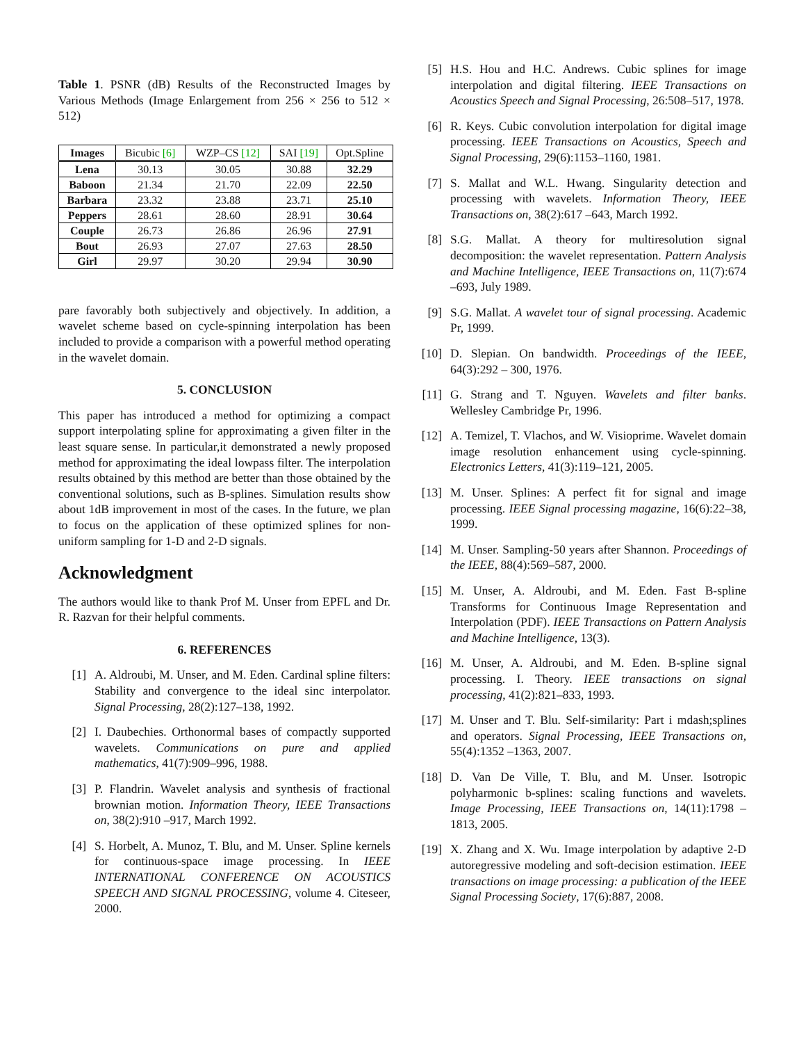Table 1. PSNR (dB) Results of the Reconstructed Images by Various Methods (Image Enlargement from 256 × 256 to 512 × 512)
| Images | Bicubic [6] | WZP–CS [12] | SAI [19] | Opt.Spline |
| --- | --- | --- | --- | --- |
| Lena | 30.13 | 30.05 | 30.88 | 32.29 |
| Baboon | 21.34 | 21.70 | 22.09 | 22.50 |
| Barbara | 23.32 | 23.88 | 23.71 | 25.10 |
| Peppers | 28.61 | 28.60 | 28.91 | 30.64 |
| Couple | 26.73 | 26.86 | 26.96 | 27.91 |
| Bout | 26.93 | 27.07 | 27.63 | 28.50 |
| Girl | 29.97 | 30.20 | 29.94 | 30.90 |
pare favorably both subjectively and objectively. In addition, a wavelet scheme based on cycle-spinning interpolation has been included to provide a comparison with a powerful method operating in the wavelet domain.
5. CONCLUSION
This paper has introduced a method for optimizing a compact support interpolating spline for approximating a given filter in the least square sense. In particular,it demonstrated a newly proposed method for approximating the ideal lowpass filter. The interpolation results obtained by this method are better than those obtained by the conventional solutions, such as B-splines. Simulation results show about 1dB improvement in most of the cases. In the future, we plan to focus on the application of these optimized splines for non-uniform sampling for 1-D and 2-D signals.
Acknowledgment
The authors would like to thank Prof M. Unser from EPFL and Dr. R. Razvan for their helpful comments.
6. REFERENCES
[1] A. Aldroubi, M. Unser, and M. Eden. Cardinal spline filters: Stability and convergence to the ideal sinc interpolator. Signal Processing, 28(2):127–138, 1992.
[2] I. Daubechies. Orthonormal bases of compactly supported wavelets. Communications on pure and applied mathematics, 41(7):909–996, 1988.
[3] P. Flandrin. Wavelet analysis and synthesis of fractional brownian motion. Information Theory, IEEE Transactions on, 38(2):910 –917, March 1992.
[4] S. Horbelt, A. Munoz, T. Blu, and M. Unser. Spline kernels for continuous-space image processing. In IEEE INTERNATIONAL CONFERENCE ON ACOUSTICS SPEECH AND SIGNAL PROCESSING, volume 4. Citeseer, 2000.
[5] H.S. Hou and H.C. Andrews. Cubic splines for image interpolation and digital filtering. IEEE Transactions on Acoustics Speech and Signal Processing, 26:508–517, 1978.
[6] R. Keys. Cubic convolution interpolation for digital image processing. IEEE Transactions on Acoustics, Speech and Signal Processing, 29(6):1153–1160, 1981.
[7] S. Mallat and W.L. Hwang. Singularity detection and processing with wavelets. Information Theory, IEEE Transactions on, 38(2):617 –643, March 1992.
[8] S.G. Mallat. A theory for multiresolution signal decomposition: the wavelet representation. Pattern Analysis and Machine Intelligence, IEEE Transactions on, 11(7):674 –693, July 1989.
[9] S.G. Mallat. A wavelet tour of signal processing. Academic Pr, 1999.
[10] D. Slepian. On bandwidth. Proceedings of the IEEE, 64(3):292 – 300, 1976.
[11] G. Strang and T. Nguyen. Wavelets and filter banks. Wellesley Cambridge Pr, 1996.
[12] A. Temizel, T. Vlachos, and W. Visioprime. Wavelet domain image resolution enhancement using cycle-spinning. Electronics Letters, 41(3):119–121, 2005.
[13] M. Unser. Splines: A perfect fit for signal and image processing. IEEE Signal processing magazine, 16(6):22–38, 1999.
[14] M. Unser. Sampling-50 years after Shannon. Proceedings of the IEEE, 88(4):569–587, 2000.
[15] M. Unser, A. Aldroubi, and M. Eden. Fast B-spline Transforms for Continuous Image Representation and Interpolation (PDF). IEEE Transactions on Pattern Analysis and Machine Intelligence, 13(3).
[16] M. Unser, A. Aldroubi, and M. Eden. B-spline signal processing. I. Theory. IEEE transactions on signal processing, 41(2):821–833, 1993.
[17] M. Unser and T. Blu. Self-similarity: Part i mdash;splines and operators. Signal Processing, IEEE Transactions on, 55(4):1352 –1363, 2007.
[18] D. Van De Ville, T. Blu, and M. Unser. Isotropic polyharmonic b-splines: scaling functions and wavelets. Image Processing, IEEE Transactions on, 14(11):1798 –1813, 2005.
[19] X. Zhang and X. Wu. Image interpolation by adaptive 2-D autoregressive modeling and soft-decision estimation. IEEE transactions on image processing: a publication of the IEEE Signal Processing Society, 17(6):887, 2008.